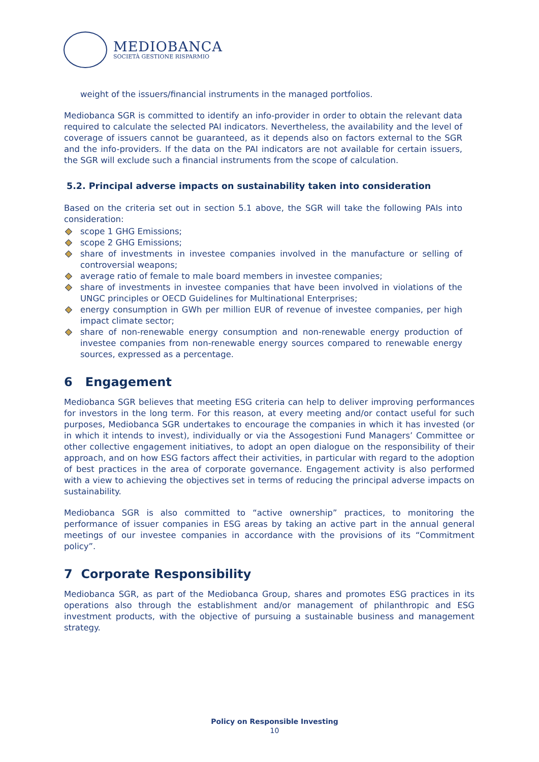MEDIOBANCA
SOCIETÀ GESTIONE RISPARMIO
weight of the issuers/financial instruments in the managed portfolios.
Mediobanca SGR is committed to identify an info-provider in order to obtain the relevant data required to calculate the selected PAI indicators. Nevertheless, the availability and the level of coverage of issuers cannot be guaranteed, as it depends also on factors external to the SGR and the info-providers. If the data on the PAI indicators are not available for certain issuers, the SGR will exclude such a financial instruments from the scope of calculation.
5.2. Principal adverse impacts on sustainability taken into consideration
Based on the criteria set out in section 5.1 above, the SGR will take the following PAIs into consideration:
scope 1 GHG Emissions;
scope 2 GHG Emissions;
share of investments in investee companies involved in the manufacture or selling of controversial weapons;
average ratio of female to male board members in investee companies;
share of investments in investee companies that have been involved in violations of the UNGC principles or OECD Guidelines for Multinational Enterprises;
energy consumption in GWh per million EUR of revenue of investee companies, per high impact climate sector;
share of non-renewable energy consumption and non-renewable energy production of investee companies from non-renewable energy sources compared to renewable energy sources, expressed as a percentage.
6 Engagement
Mediobanca SGR believes that meeting ESG criteria can help to deliver improving performances for investors in the long term. For this reason, at every meeting and/or contact useful for such purposes, Mediobanca SGR undertakes to encourage the companies in which it has invested (or in which it intends to invest), individually or via the Assogestioni Fund Managers’ Committee or other collective engagement initiatives, to adopt an open dialogue on the responsibility of their approach, and on how ESG factors affect their activities, in particular with regard to the adoption of best practices in the area of corporate governance. Engagement activity is also performed with a view to achieving the objectives set in terms of reducing the principal adverse impacts on sustainability.
Mediobanca SGR is also committed to “active ownership” practices, to monitoring the performance of issuer companies in ESG areas by taking an active part in the annual general meetings of our investee companies in accordance with the provisions of its “Commitment policy”.
7 Corporate Responsibility
Mediobanca SGR, as part of the Mediobanca Group, shares and promotes ESG practices in its operations also through the establishment and/or management of philanthropic and ESG investment products, with the objective of pursuing a sustainable business and management strategy.
Policy on Responsible Investing
10